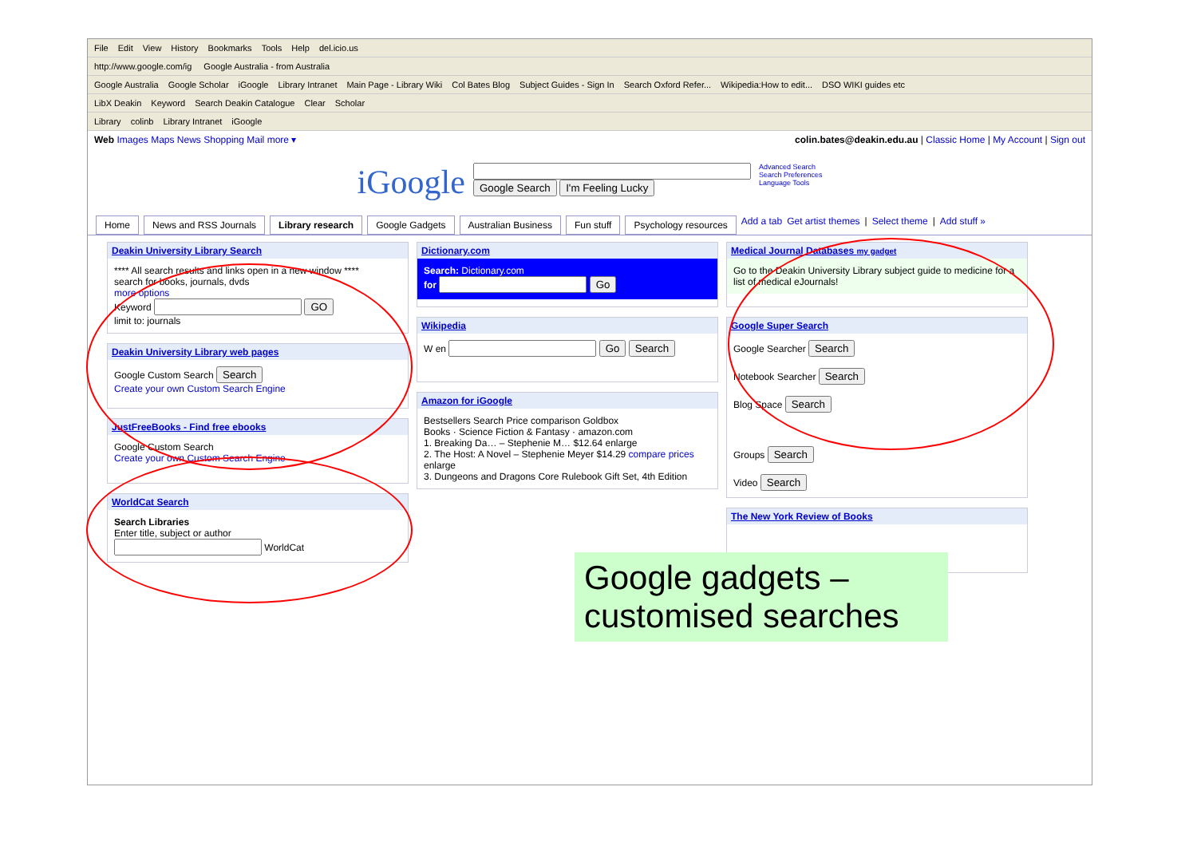File Edit View History Bookmarks Tools Help del.icio.us
http://www.google.com/ig Google Australia - from Australia
Google Australia Google Scholar iGoogle Library Intranet Main Page - Library Wiki Col Bates Blog Subject Guides - Sign In Search Oxford Refer... Wikipedia:How to edit... DSO WIKI guides etc
LibX Deakin Keyword Search Deakin Catalogue Clear Scholar
Library colinb Library Intranet iGoogle
Web Images Maps News Shopping Mail more ▾
colin.bates@deakin.edu.au | Classic Home | My Account | Sign out
iGoogle
Google Search I'm Feeling Lucky
Advanced Search
Search Preferences
Language Tools
Home News and RSS Journals Library research Google Gadgets Australian Business Fun stuff Psychology resources Add a tab Get artist themes | Select theme | Add stuff »
Deakin University Library Search
**** All search results and links open in a new window ****
search for books, journals, dvds
more options
Keyword GO
limit to: journals
Deakin University Library web pages
Google Custom Search Search
Create your own Custom Search Engine
JustFreeBooks - Find free ebooks
Google Custom Search
Create your own Custom Search Engine
WorldCat Search
Search Libraries
Enter title, subject or author
WorldCat
Dictionary.com
Search: Dictionary.com
for Go
Wikipedia
W en Go Search
Amazon for iGoogle
Bestsellers Search Price comparison Goldbox
Books · Science Fiction & Fantasy · amazon.com
1. Breaking Da… – Stephenie M… $12.64 enlarge
2. The Host: A Novel – Stephenie Meyer $14.29 compare prices enlarge
3. Dungeons and Dragons Core Rulebook Gift Set, 4th Edition
Medical Journal Databases my gadget
Go to the Deakin University Library subject guide to medicine for a list of medical eJournals!
Google Super Search
Google Searcher Search
Notebook Searcher Search
Blog Space Search
Groups Search
Video Search
The New York Review of Books
Google gadgets – customised searches